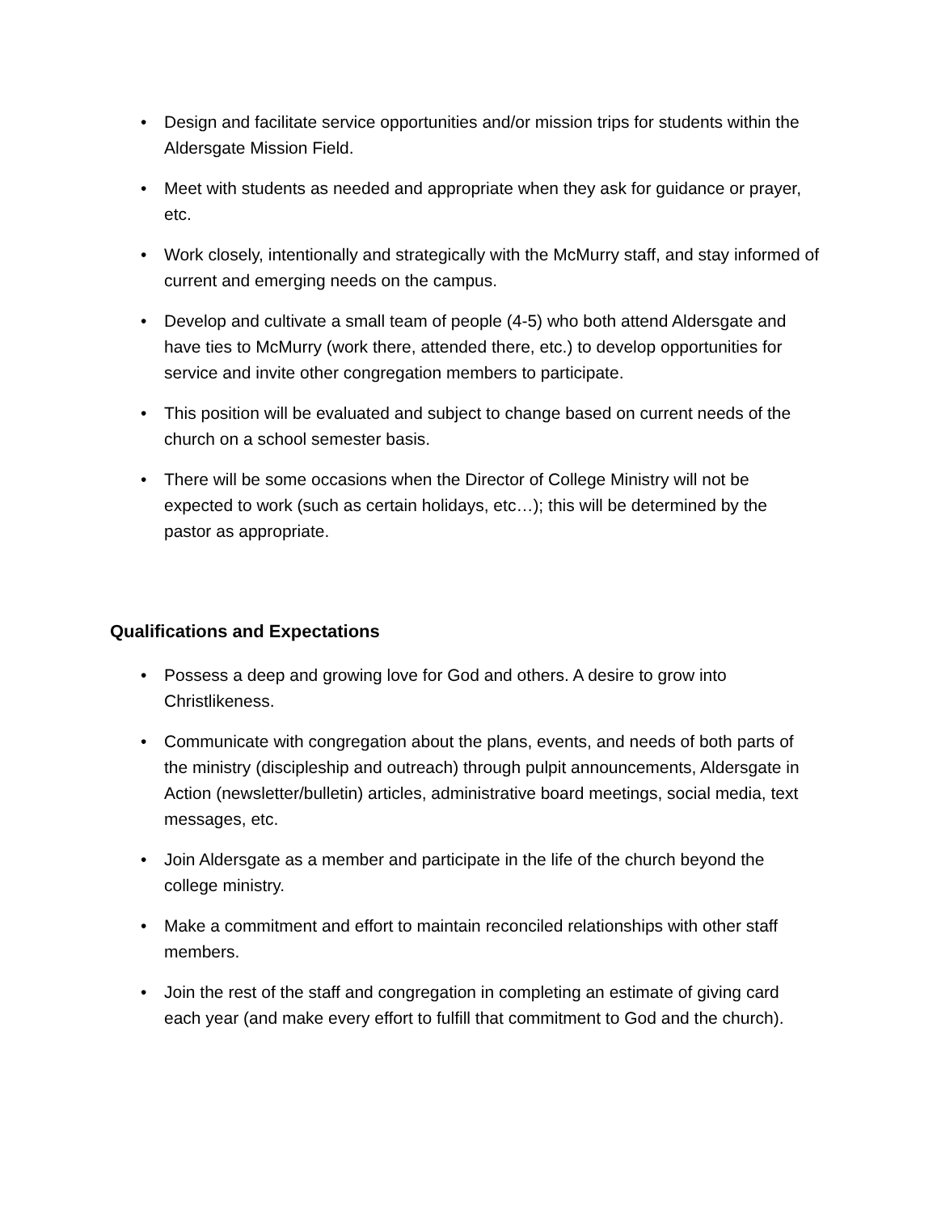• Design and facilitate service opportunities and/or mission trips for students within the Aldersgate Mission Field.
• Meet with students as needed and appropriate when they ask for guidance or prayer, etc.
• Work closely, intentionally and strategically with the McMurry staff, and stay informed of current and emerging needs on the campus.
• Develop and cultivate a small team of people (4-5) who both attend Aldersgate and have ties to McMurry (work there, attended there, etc.) to develop opportunities for service and invite other congregation members to participate.
• This position will be evaluated and subject to change based on current needs of the church on a school semester basis.
• There will be some occasions when the Director of College Ministry will not be expected to work (such as certain holidays, etc…); this will be determined by the pastor as appropriate.
Qualifications and Expectations
• Possess a deep and growing love for God and others. A desire to grow into Christlikeness.
• Communicate with congregation about the plans, events, and needs of both parts of the ministry (discipleship and outreach) through pulpit announcements, Aldersgate in Action (newsletter/bulletin) articles, administrative board meetings, social media, text messages, etc.
• Join Aldersgate as a member and participate in the life of the church beyond the college ministry.
• Make a commitment and effort to maintain reconciled relationships with other staff members.
• Join the rest of the staff and congregation in completing an estimate of giving card each year (and make every effort to fulfill that commitment to God and the church).